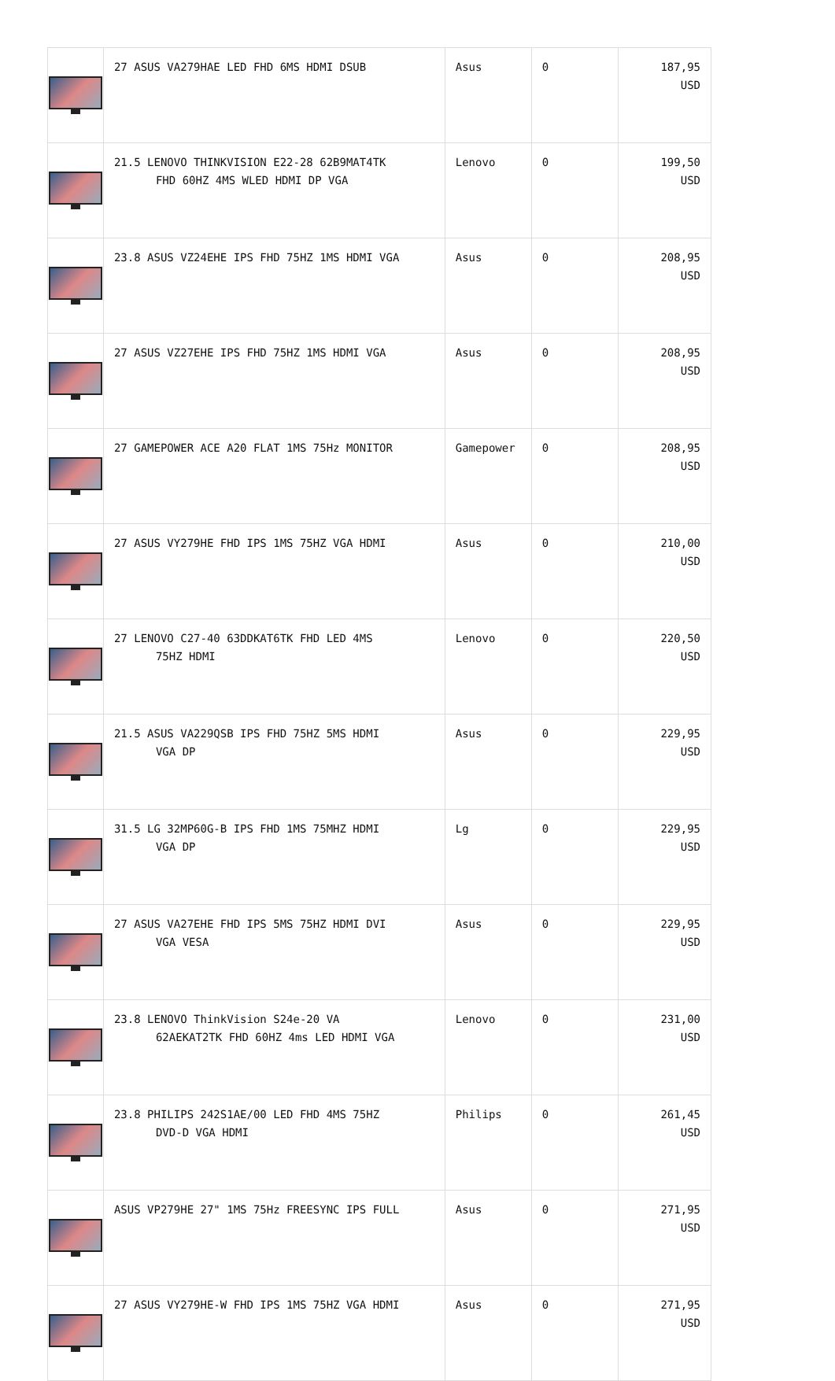| | 27 ASUS VA279HAE LED FHD 6MS HDMI DSUB | Asus | 0 | 187,95 USD |
| | 21.5 LENOVO THINKVISION E22-28 62B9MAT4TK FHD 60HZ 4MS WLED HDMI DP VGA | Lenovo | 0 | 199,50 USD |
| | 23.8 ASUS VZ24EHE IPS FHD 75HZ 1MS HDMI VGA | Asus | 0 | 208,95 USD |
| | 27 ASUS VZ27EHE IPS FHD 75HZ 1MS HDMI VGA | Asus | 0 | 208,95 USD |
| | 27 GAMEPOWER ACE A20 FLAT 1MS 75Hz MONITOR | Gamepower | 0 | 208,95 USD |
| | 27 ASUS VY279HE FHD IPS 1MS 75HZ VGA HDMI | Asus | 0 | 210,00 USD |
| | 27 LENOVO C27-40 63DDKAT6TK FHD LED 4MS 75HZ HDMI | Lenovo | 0 | 220,50 USD |
| | 21.5 ASUS VA229QSB IPS FHD 75HZ 5MS HDMI VGA DP | Asus | 0 | 229,95 USD |
| | 31.5 LG 32MP60G-B IPS FHD 1MS 75MHZ HDMI VGA DP | Lg | 0 | 229,95 USD |
| | 27 ASUS VA27EHE FHD IPS 5MS 75HZ HDMI DVI VGA VESA | Asus | 0 | 229,95 USD |
| | 23.8 LENOVO ThinkVision S24e-20 VA 62AEKAT2TK FHD 60HZ 4ms LED HDMI VGA | Lenovo | 0 | 231,00 USD |
| | 23.8 PHILIPS 242S1AE/00 LED FHD 4MS 75HZ DVD-D VGA HDMI | Philips | 0 | 261,45 USD |
| | ASUS VP279HE 27" 1MS 75Hz FREESYNC IPS FULL | Asus | 0 | 271,95 USD |
| | 27 ASUS VY279HE-W FHD IPS 1MS 75HZ VGA HDMI | Asus | 0 | 271,95 USD |